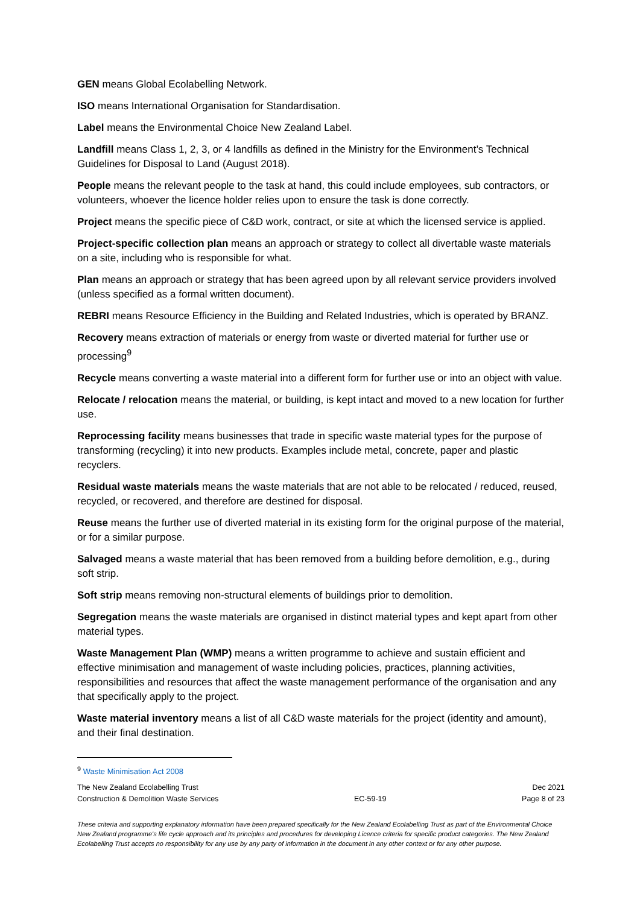GEN means Global Ecolabelling Network.
ISO means International Organisation for Standardisation.
Label means the Environmental Choice New Zealand Label.
Landfill means Class 1, 2, 3, or 4 landfills as defined in the Ministry for the Environment’s Technical Guidelines for Disposal to Land (August 2018).
People means the relevant people to the task at hand, this could include employees, sub contractors, or volunteers, whoever the licence holder relies upon to ensure the task is done correctly.
Project means the specific piece of C&D work, contract, or site at which the licensed service is applied.
Project-specific collection plan means an approach or strategy to collect all divertable waste materials on a site, including who is responsible for what.
Plan means an approach or strategy that has been agreed upon by all relevant service providers involved (unless specified as a formal written document).
REBRI means Resource Efficiency in the Building and Related Industries, which is operated by BRANZ.
Recovery means extraction of materials or energy from waste or diverted material for further use or processing<sup>9</sup>
Recycle means converting a waste material into a different form for further use or into an object with value.
Relocate / relocation means the material, or building, is kept intact and moved to a new location for further use.
Reprocessing facility means businesses that trade in specific waste material types for the purpose of transforming (recycling) it into new products. Examples include metal, concrete, paper and plastic recyclers.
Residual waste materials means the waste materials that are not able to be relocated / reduced, reused, recycled, or recovered, and therefore are destined for disposal.
Reuse means the further use of diverted material in its existing form for the original purpose of the material, or for a similar purpose.
Salvaged means a waste material that has been removed from a building before demolition, e.g., during soft strip.
Soft strip means removing non-structural elements of buildings prior to demolition.
Segregation means the waste materials are organised in distinct material types and kept apart from other material types.
Waste Management Plan (WMP) means a written programme to achieve and sustain efficient and effective minimisation and management of waste including policies, practices, planning activities, responsibilities and resources that affect the waste management performance of the organisation and any that specifically apply to the project.
Waste material inventory means a list of all C&D waste materials for the project (identity and amount), and their final destination.
<sup>9</sup> Waste Minimisation Act 2008
The New Zealand Ecolabelling Trust
Construction & Demolition Waste Services
EC-59-19 Dec 2021
Page 8 of 23
These criteria and supporting explanatory information have been prepared specifically for the New Zealand Ecolabelling Trust as part of the Environmental Choice New Zealand programme's life cycle approach and its principles and procedures for developing Licence criteria for specific product categories. The New Zealand Ecolabelling Trust accepts no responsibility for any use by any party of information in the document in any other context or for any other purpose.